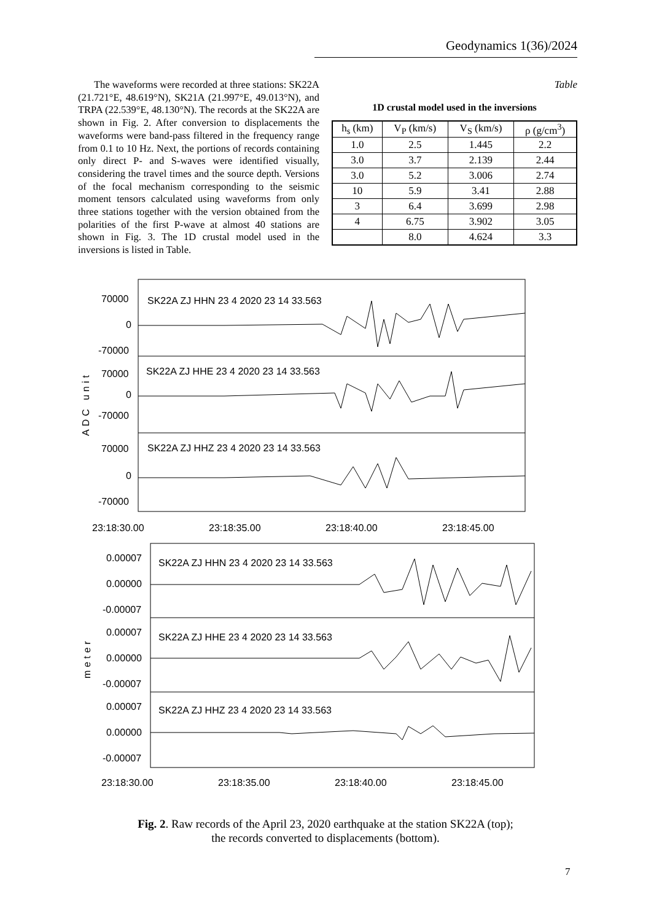Geodynamics 1(36)/2024
The waveforms were recorded at three stations: SK22A (21.721°E, 48.619°N), SK21A (21.997°E, 49.013°N), and TRPA (22.539°E, 48.130°N). The records at the SK22A are shown in Fig. 2. After conversion to displacements the waveforms were band-pass filtered in the frequency range from 0.1 to 10 Hz. Next, the portions of records containing only direct P- and S-waves were identified visually, considering the travel times and the source depth. Versions of the focal mechanism corresponding to the seismic moment tensors calculated using waveforms from only three stations together with the version obtained from the polarities of the first P-wave at almost 40 stations are shown in Fig. 3. The 1D crustal model used in the inversions is listed in Table.
Table
1D crustal model used in the inversions
| h<sub>s</sub> (km) | V<sub>P</sub> (km/s) | V<sub>S</sub> (km/s) | ρ (g/cm<sup>3</sup>) |
| --- | --- | --- | --- |
| 1.0 | 2.5 | 1.445 | 2.2 |
| 3.0 | 3.7 | 2.139 | 2.44 |
| 3.0 | 5.2 | 3.006 | 2.74 |
| 10 | 5.9 | 3.41 | 2.88 |
| 3 | 6.4 | 3.699 | 2.98 |
| 4 | 6.75 | 3.902 | 3.05 |
| | 8.0 | 4.624 | 3.3 |
SK22A ZJ HHN 23 4 2020 23 14 33.563
SK22A ZJ HHE 23 4 2020 23 14 33.563
SK22A ZJ HHZ 23 4 2020 23 14 33.563
70000
0
-70000
70000
0
-70000
70000
0
-70000
ADC unit
23:18:30.00
23:18:35.00
23:18:40.00
23:18:45.00
SK22A ZJ HHN 23 4 2020 23 14 33.563
SK22A ZJ HHE 23 4 2020 23 14 33.563
SK22A ZJ HHZ 23 4 2020 23 14 33.563
0.00007
0.00000
-0.00007
0.00007
0.00000
-0.00007
0.00007
0.00000
-0.00007
meter
23:18:30.00
23:18:35.00
23:18:40.00
23:18:45.00
Fig. 2. Raw records of the April 23, 2020 earthquake at the station SK22A (top);
the records converted to displacements (bottom).
7